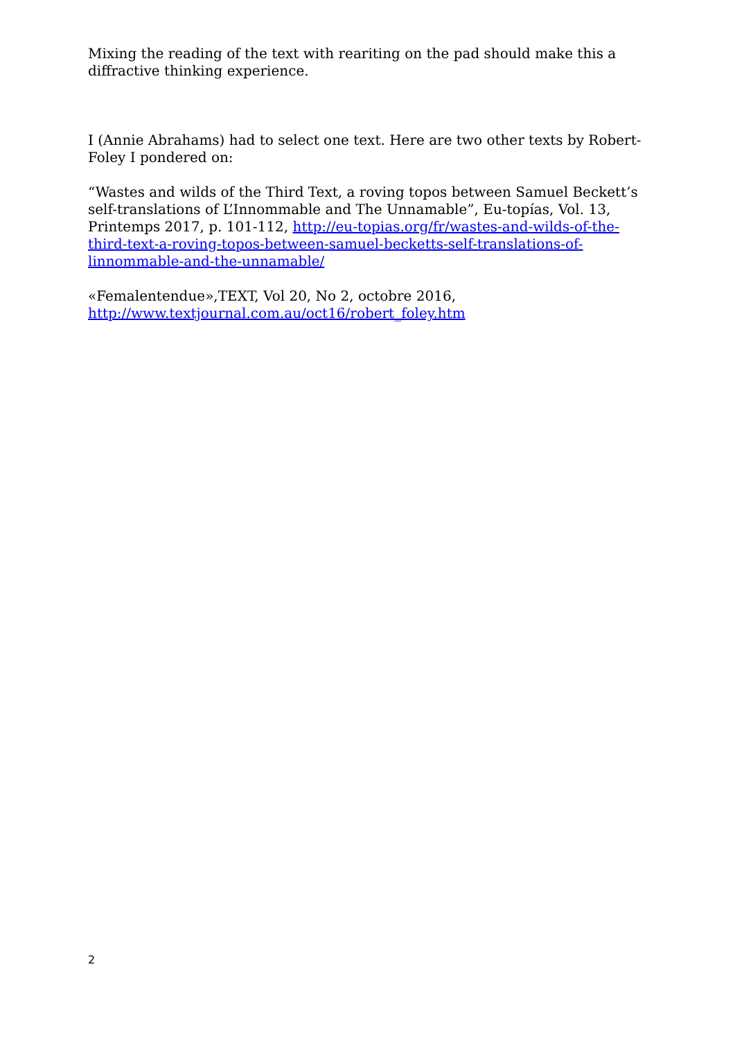Mixing the reading of the text with reariting on the pad should make this a diffractive thinking experience.
I (Annie Abrahams) had to select one text. Here are two other texts by Robert-Foley I pondered on:
“Wastes and wilds of the Third Text, a roving topos between Samuel Beckett’s self-translations of L’Innommable and The Unnamable”, Eu-topías, Vol. 13, Printemps 2017, p. 101-112, http://eu-topias.org/fr/wastes-and-wilds-of-the-third-text-a-roving-topos-between-samuel-becketts-self-translations-of-linnommable-and-the-unnamable/
«Femalentendue»,TEXT, Vol 20, No 2, octobre 2016, http://www.textjournal.com.au/oct16/robert_foley.htm
2